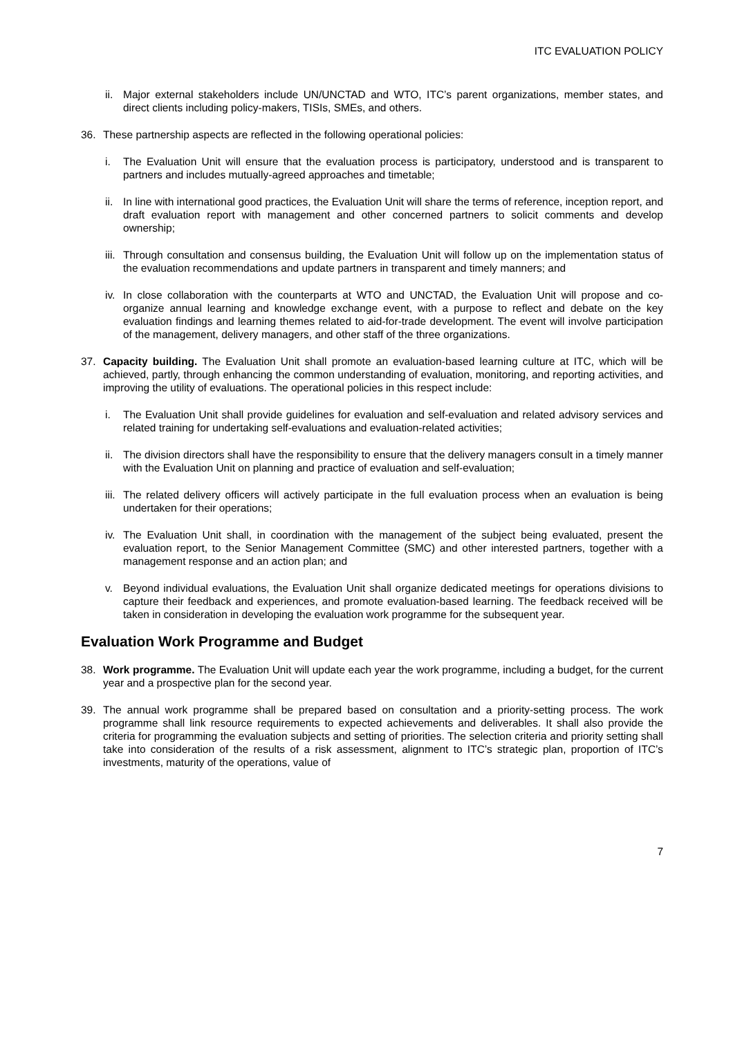ITC EVALUATION POLICY
ii. Major external stakeholders include UN/UNCTAD and WTO, ITC’s parent organizations, member states, and direct clients including policy-makers, TISIs, SMEs, and others.
36. These partnership aspects are reflected in the following operational policies:
i. The Evaluation Unit will ensure that the evaluation process is participatory, understood and is transparent to partners and includes mutually-agreed approaches and timetable;
ii. In line with international good practices, the Evaluation Unit will share the terms of reference, inception report, and draft evaluation report with management and other concerned partners to solicit comments and develop ownership;
iii. Through consultation and consensus building, the Evaluation Unit will follow up on the implementation status of the evaluation recommendations and update partners in transparent and timely manners; and
iv. In close collaboration with the counterparts at WTO and UNCTAD, the Evaluation Unit will propose and co-organize annual learning and knowledge exchange event, with a purpose to reflect and debate on the key evaluation findings and learning themes related to aid-for-trade development. The event will involve participation of the management, delivery managers, and other staff of the three organizations.
37. Capacity building. The Evaluation Unit shall promote an evaluation-based learning culture at ITC, which will be achieved, partly, through enhancing the common understanding of evaluation, monitoring, and reporting activities, and improving the utility of evaluations. The operational policies in this respect include:
i. The Evaluation Unit shall provide guidelines for evaluation and self-evaluation and related advisory services and related training for undertaking self-evaluations and evaluation-related activities;
ii. The division directors shall have the responsibility to ensure that the delivery managers consult in a timely manner with the Evaluation Unit on planning and practice of evaluation and self-evaluation;
iii. The related delivery officers will actively participate in the full evaluation process when an evaluation is being undertaken for their operations;
iv. The Evaluation Unit shall, in coordination with the management of the subject being evaluated, present the evaluation report, to the Senior Management Committee (SMC) and other interested partners, together with a management response and an action plan; and
v. Beyond individual evaluations, the Evaluation Unit shall organize dedicated meetings for operations divisions to capture their feedback and experiences, and promote evaluation-based learning. The feedback received will be taken in consideration in developing the evaluation work programme for the subsequent year.
Evaluation Work Programme and Budget
38. Work programme. The Evaluation Unit will update each year the work programme, including a budget, for the current year and a prospective plan for the second year.
39. The annual work programme shall be prepared based on consultation and a priority-setting process. The work programme shall link resource requirements to expected achievements and deliverables. It shall also provide the criteria for programming the evaluation subjects and setting of priorities. The selection criteria and priority setting shall take into consideration of the results of a risk assessment, alignment to ITC’s strategic plan, proportion of ITC’s investments, maturity of the operations, value of
7